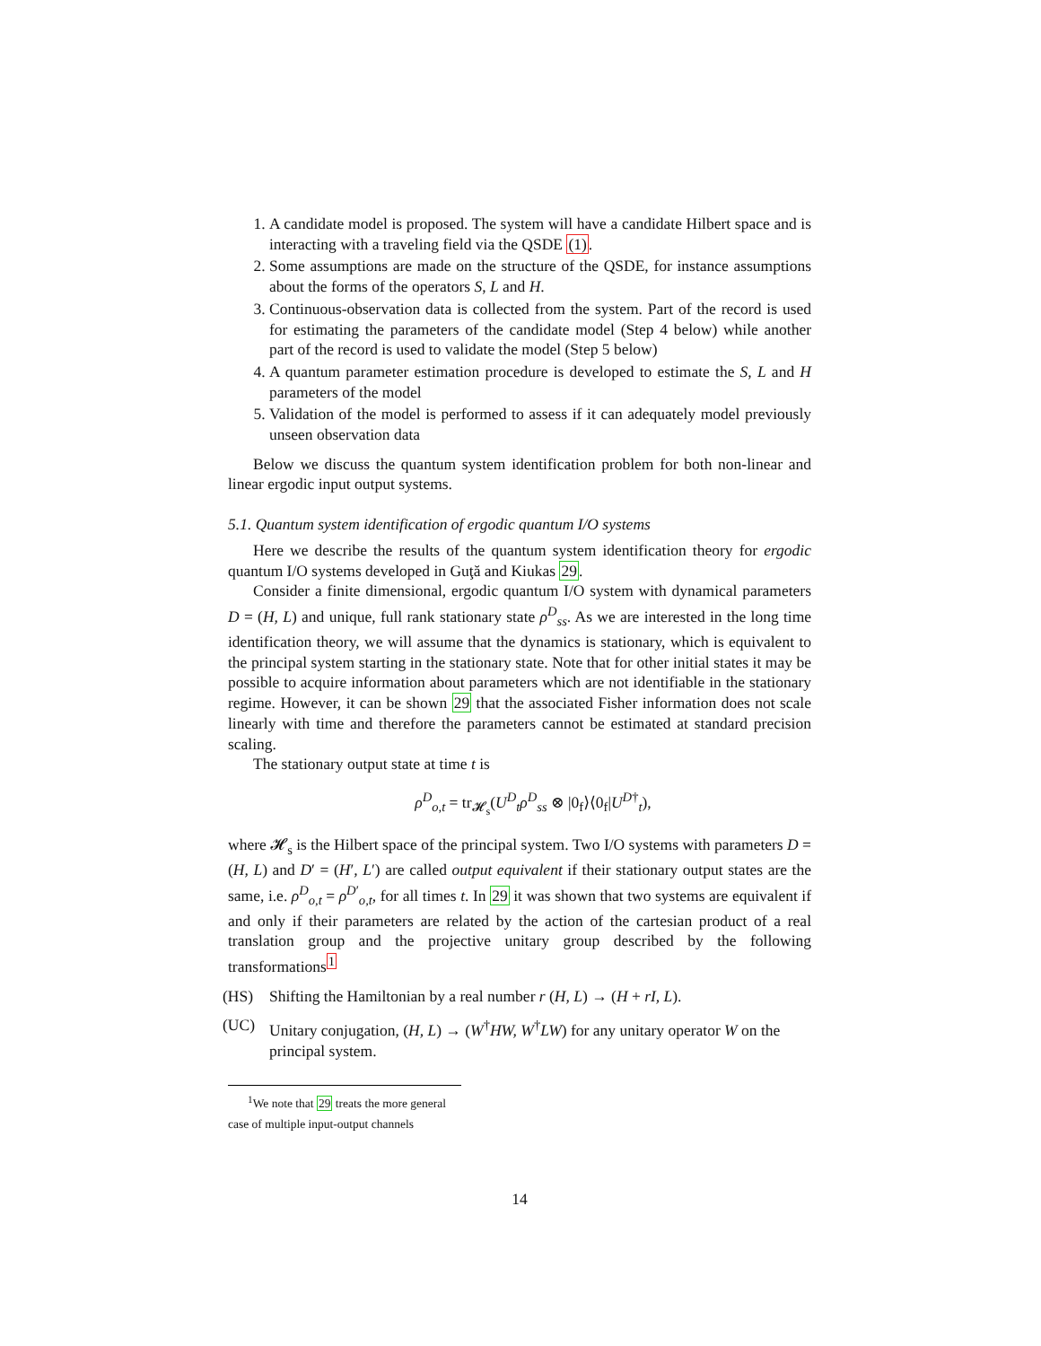1. A candidate model is proposed. The system will have a candidate Hilbert space and is interacting with a traveling field via the QSDE (1).
2. Some assumptions are made on the structure of the QSDE, for instance assumptions about the forms of the operators S, L and H.
3. Continuous-observation data is collected from the system. Part of the record is used for estimating the parameters of the candidate model (Step 4 below) while another part of the record is used to validate the model (Step 5 below)
4. A quantum parameter estimation procedure is developed to estimate the S, L and H parameters of the model
5. Validation of the model is performed to assess if it can adequately model previously unseen observation data
Below we discuss the quantum system identification problem for both non-linear and linear ergodic input output systems.
5.1. Quantum system identification of ergodic quantum I/O systems
Here we describe the results of the quantum system identification theory for ergodic quantum I/O systems developed in Guţă and Kiukas 29.
Consider a finite dimensional, ergodic quantum I/O system with dynamical parameters D = (H, L) and unique, full rank stationary state ρ<sup>D</sup><sub>ss</sub>. As we are interested in the long time identification theory, we will assume that the dynamics is stationary, which is equivalent to the principal system starting in the stationary state. Note that for other initial states it may be possible to acquire information about parameters which are not identifiable in the stationary regime. However, it can be shown 29 that the associated Fisher information does not scale linearly with time and therefore the parameters cannot be estimated at standard precision scaling.
The stationary output state at time t is
ρ<sup>D</sup><sub>o,t</sub> = tr<sub>𝓗<sub>s</sub></sub>(U<sup>D</sup><sub>t</sub>ρ<sup>D</sup><sub>ss</sub> ⊗ |0<sub>f</sub>⟩⟨0<sub>f</sub>|U<sup>D†</sup><sub>t</sub>),
where 𝓗<sub>s</sub> is the Hilbert space of the principal system. Two I/O systems with parameters D = (H, L) and D′ = (H′, L′) are called output equivalent if their stationary output states are the same, i.e. ρ<sup>D</sup><sub>o,t</sub> = ρ<sup>D′</sup><sub>o,t</sub>, for all times t. In 29 it was shown that two systems are equivalent if and only if their parameters are related by the action of the cartesian product of a real translation group and the projective unitary group described by the following transformations<sup>1</sup>
(HS) Shifting the Hamiltonian by a real number r (H, L) → (H + rI, L).
(UC) Unitary conjugation, (H, L) → (W<sup>†</sup>HW, W<sup>†</sup>LW) for any unitary operator W on the principal system.
<sup>1</sup> We note that 29 treats the more general case of multiple input-output channels
14